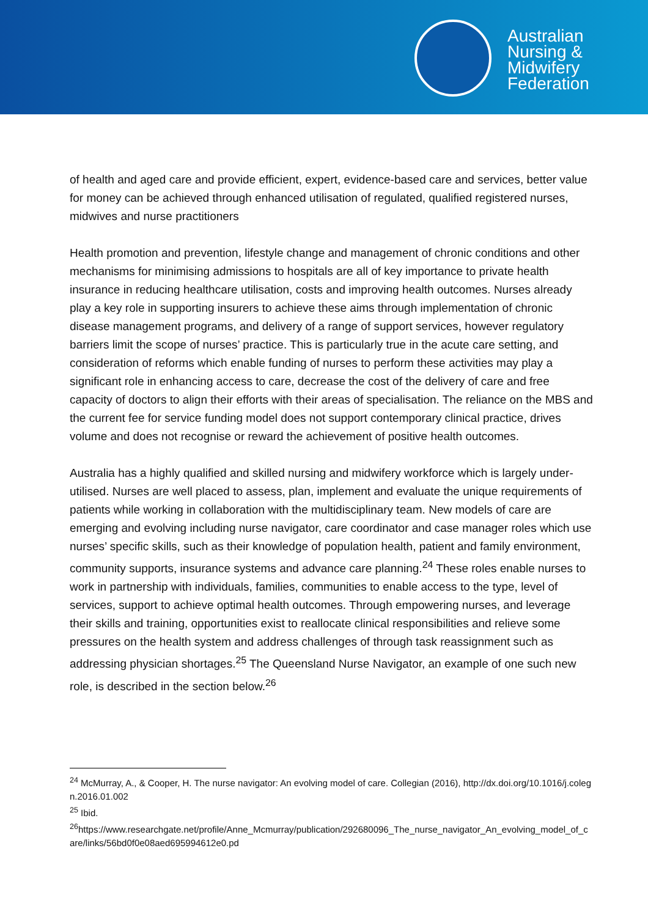Australian
Nursing &
Midwifery
Federation
of health and aged care and provide efficient, expert, evidence-based care and services, better value for money can be achieved through enhanced utilisation of regulated, qualified registered nurses, midwives and nurse practitioners
Health promotion and prevention, lifestyle change and management of chronic conditions and other mechanisms for minimising admissions to hospitals are all of key importance to private health insurance in reducing healthcare utilisation, costs and improving health outcomes. Nurses already play a key role in supporting insurers to achieve these aims through implementation of chronic disease management programs, and delivery of a range of support services, however regulatory barriers limit the scope of nurses’ practice. This is particularly true in the acute care setting, and consideration of reforms which enable funding of nurses to perform these activities may play a significant role in enhancing access to care, decrease the cost of the delivery of care and free capacity of doctors to align their efforts with their areas of specialisation. The reliance on the MBS and the current fee for service funding model does not support contemporary clinical practice, drives volume and does not recognise or reward the achievement of positive health outcomes.
Australia has a highly qualified and skilled nursing and midwifery workforce which is largely under-utilised. Nurses are well placed to assess, plan, implement and evaluate the unique requirements of patients while working in collaboration with the multidisciplinary team. New models of care are emerging and evolving including nurse navigator, care coordinator and case manager roles which use nurses’ specific skills, such as their knowledge of population health, patient and family environment, community supports, insurance systems and advance care planning.<sup>24</sup> These roles enable nurses to work in partnership with individuals, families, communities to enable access to the type, level of services, support to achieve optimal health outcomes. Through empowering nurses, and leverage their skills and training, opportunities exist to reallocate clinical responsibilities and relieve some pressures on the health system and address challenges of through task reassignment such as addressing physician shortages.<sup>25</sup> The Queensland Nurse Navigator, an example of one such new role, is described in the section below.<sup>26</sup>
<sup>24</sup> McMurray, A., & Cooper, H. The nurse navigator: An evolving model of care. Collegian (2016), http://dx.doi.org/10.1016/j.colegn.2016.01.002
<sup>25</sup> Ibid.
<sup>26</sup> https://www.researchgate.net/profile/Anne_Mcmurray/publication/292680096_The_nurse_navigator_An_evolving_model_of_care/links/56bd0f0e08aed695994612e0.pd